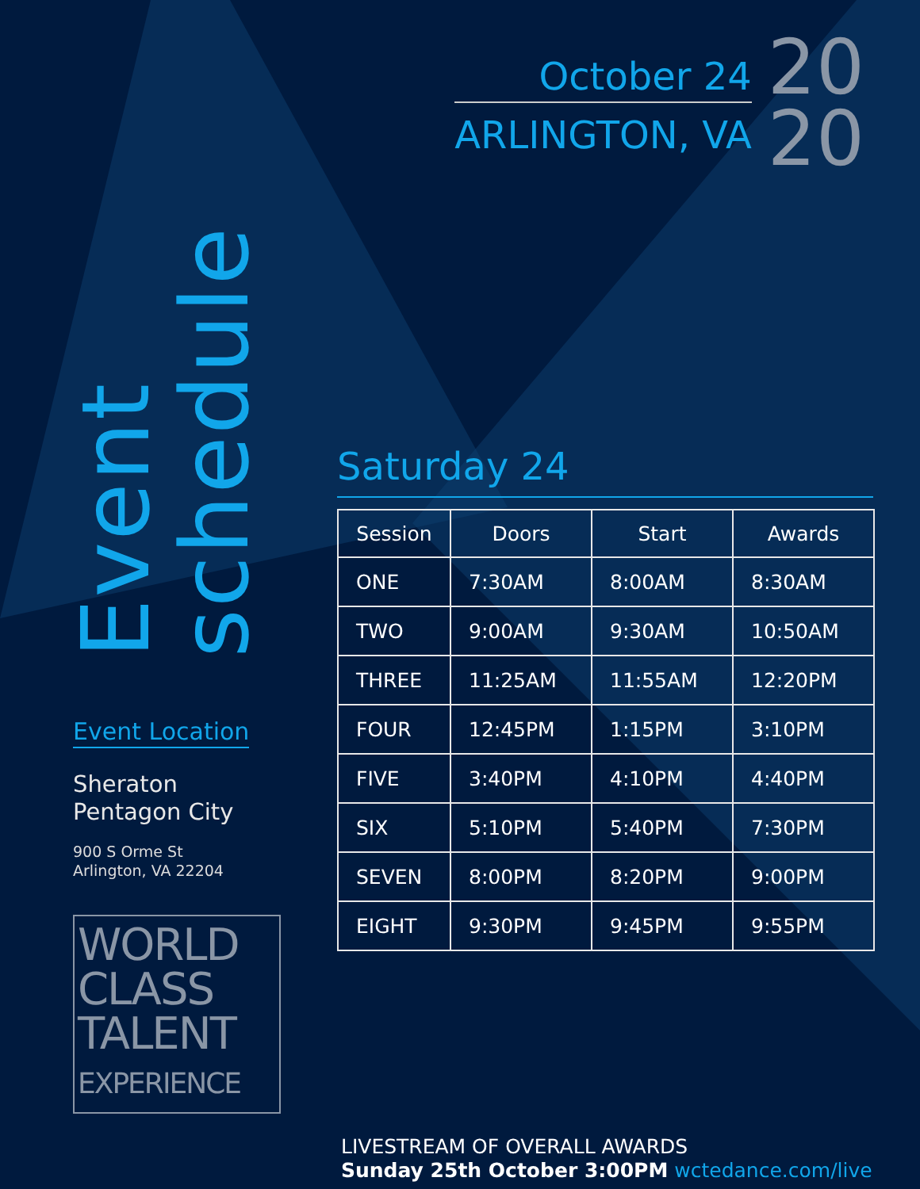Event
schedule
Event Location
Sheraton
Pentagon City
900 S Orme St
Arlington, VA 22204
WORLD
CLASS
TALENT
EXPERIENCE
October 24
ARLINGTON, VA
20
20
Saturday 24
| Session | Doors | Start | Awards |
| --- | --- | --- | --- |
| ONE | 7:30AM | 8:00AM | 8:30AM |
| TWO | 9:00AM | 9:30AM | 10:50AM |
| THREE | 11:25AM | 11:55AM | 12:20PM |
| FOUR | 12:45PM | 1:15PM | 3:10PM |
| FIVE | 3:40PM | 4:10PM | 4:40PM |
| SIX | 5:10PM | 5:40PM | 7:30PM |
| SEVEN | 8:00PM | 8:20PM | 9:00PM |
| EIGHT | 9:30PM | 9:45PM | 9:55PM |
LIVESTREAM OF OVERALL AWARDS
Sunday 25th October 3:00PM wctedance.com/live